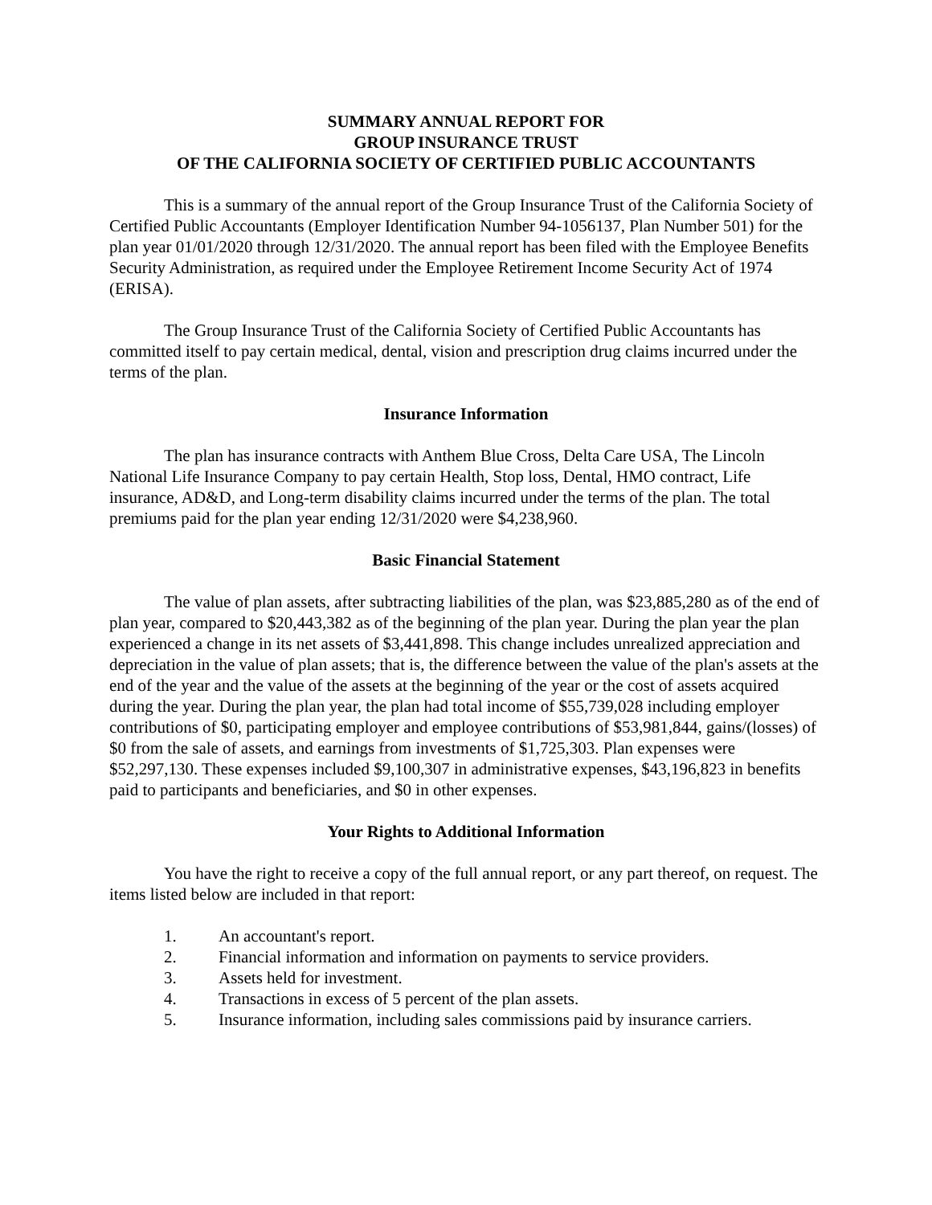SUMMARY ANNUAL REPORT FOR
GROUP INSURANCE TRUST
OF THE CALIFORNIA SOCIETY OF CERTIFIED PUBLIC ACCOUNTANTS
This is a summary of the annual report of the Group Insurance Trust of the California Society of Certified Public Accountants (Employer Identification Number 94-1056137, Plan Number 501) for the plan year 01/01/2020 through 12/31/2020. The annual report has been filed with the Employee Benefits Security Administration, as required under the Employee Retirement Income Security Act of 1974 (ERISA).
The Group Insurance Trust of the California Society of Certified Public Accountants has committed itself to pay certain medical, dental, vision and prescription drug claims incurred under the terms of the plan.
Insurance Information
The plan has insurance contracts with Anthem Blue Cross, Delta Care USA, The Lincoln National Life Insurance Company to pay certain Health, Stop loss, Dental, HMO contract, Life insurance, AD&D, and Long-term disability claims incurred under the terms of the plan. The total premiums paid for the plan year ending 12/31/2020 were $4,238,960.
Basic Financial Statement
The value of plan assets, after subtracting liabilities of the plan, was $23,885,280 as of the end of plan year, compared to $20,443,382 as of the beginning of the plan year. During the plan year the plan experienced a change in its net assets of $3,441,898. This change includes unrealized appreciation and depreciation in the value of plan assets; that is, the difference between the value of the plan's assets at the end of the year and the value of the assets at the beginning of the year or the cost of assets acquired during the year. During the plan year, the plan had total income of $55,739,028 including employer contributions of $0, participating employer and employee contributions of $53,981,844, gains/(losses) of $0 from the sale of assets, and earnings from investments of $1,725,303. Plan expenses were $52,297,130. These expenses included $9,100,307 in administrative expenses, $43,196,823 in benefits paid to participants and beneficiaries, and $0 in other expenses.
Your Rights to Additional Information
You have the right to receive a copy of the full annual report, or any part thereof, on request. The items listed below are included in that report:
1. An accountant's report.
2. Financial information and information on payments to service providers.
3. Assets held for investment.
4. Transactions in excess of 5 percent of the plan assets.
5. Insurance information, including sales commissions paid by insurance carriers.